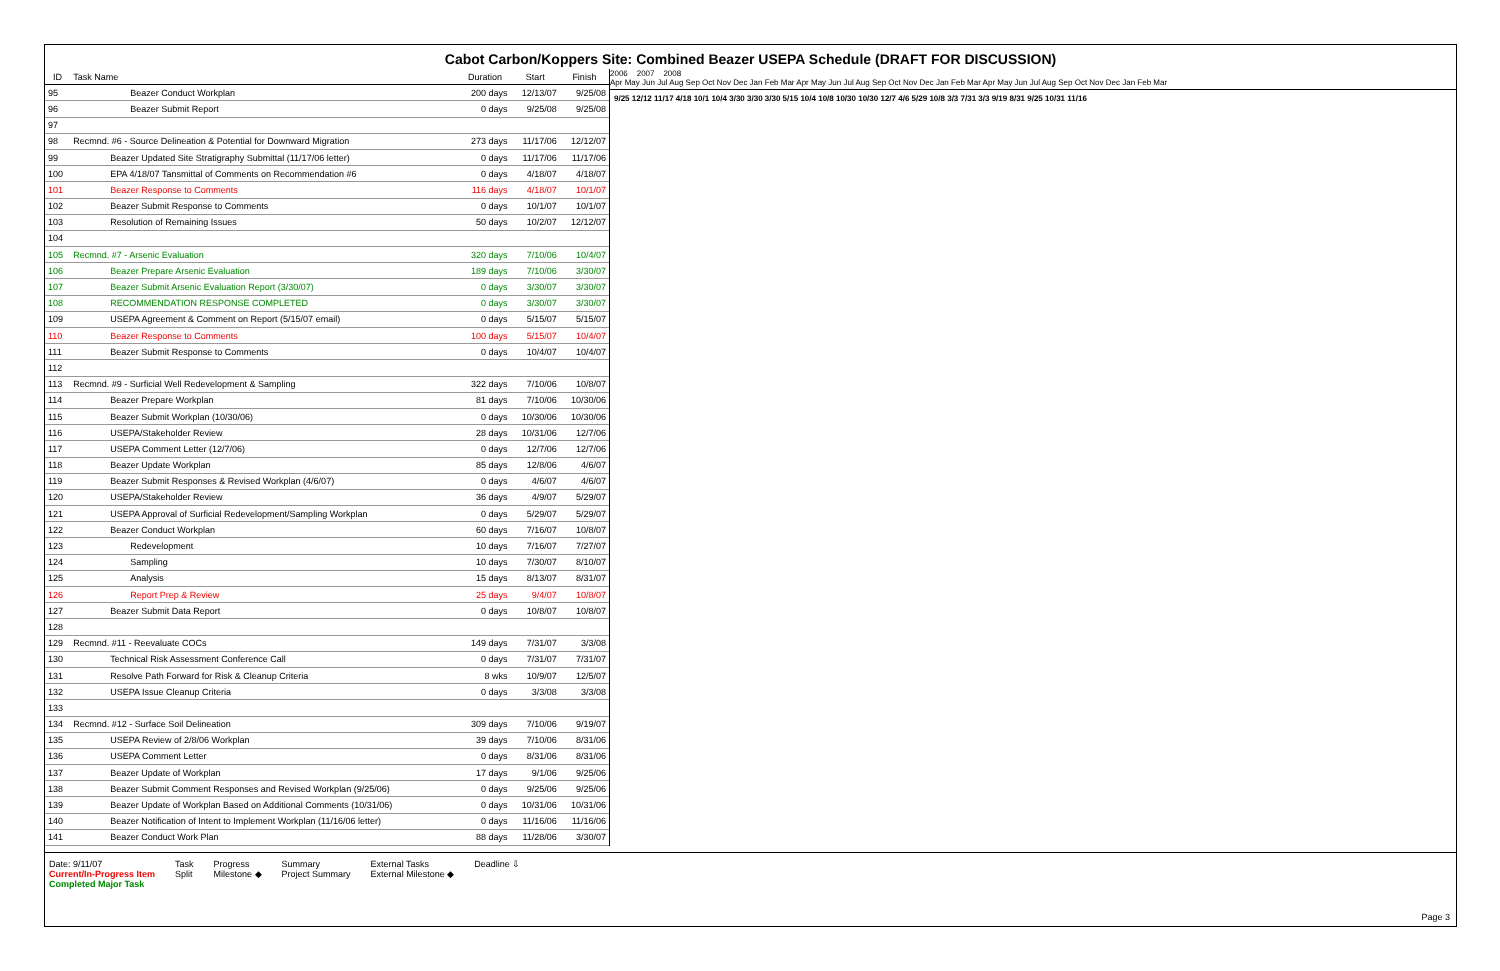Cabot Carbon/Koppers Site: Combined Beazer USEPA Schedule (DRAFT FOR DISCUSSION)
| ID | Task Name | Duration | Start | Finish |
| --- | --- | --- | --- | --- |
| 95 | Beazer Conduct Workplan | 200 days | 12/13/07 | 9/25/08 |
| 96 | Beazer Submit Report | 0 days | 9/25/08 | 9/25/08 |
| 97 | | | | |
| 98 | Recmnd. #6 - Source Delineation & Potential for Downward Migration | 273 days | 11/17/06 | 12/12/07 |
| 99 | Beazer Updated Site Stratigraphy Submittal (11/17/06 letter) | 0 days | 11/17/06 | 11/17/06 |
| 100 | EPA 4/18/07 Tansmittal of Comments on Recommendation #6 | 0 days | 4/18/07 | 4/18/07 |
| 101 | Beazer Response to Comments | 116 days | 4/18/07 | 10/1/07 |
| 102 | Beazer Submit Response to Comments | 0 days | 10/1/07 | 10/1/07 |
| 103 | Resolution of Remaining Issues | 50 days | 10/2/07 | 12/12/07 |
| 104 | | | | |
| 105 | Recmnd. #7 - Arsenic Evaluation | 320 days | 7/10/06 | 10/4/07 |
| 106 | Beazer Prepare Arsenic Evaluation | 189 days | 7/10/06 | 3/30/07 |
| 107 | Beazer Submit Arsenic Evaluation Report (3/30/07) | 0 days | 3/30/07 | 3/30/07 |
| 108 | RECOMMENDATION RESPONSE COMPLETED | 0 days | 3/30/07 | 3/30/07 |
| 109 | USEPA Agreement & Comment on Report (5/15/07 email) | 0 days | 5/15/07 | 5/15/07 |
| 110 | Beazer Response to Comments | 100 days | 5/15/07 | 10/4/07 |
| 111 | Beazer Submit Response to Comments | 0 days | 10/4/07 | 10/4/07 |
| 112 | | | | |
| 113 | Recmnd. #9 - Surficial Well Redevelopment & Sampling | 322 days | 7/10/06 | 10/8/07 |
| 114 | Beazer Prepare Workplan | 81 days | 7/10/06 | 10/30/06 |
| 115 | Beazer Submit Workplan (10/30/06) | 0 days | 10/30/06 | 10/30/06 |
| 116 | USEPA/Stakeholder Review | 28 days | 10/31/06 | 12/7/06 |
| 117 | USEPA Comment Letter (12/7/06) | 0 days | 12/7/06 | 12/7/06 |
| 118 | Beazer Update Workplan | 85 days | 12/8/06 | 4/6/07 |
| 119 | Beazer Submit Responses & Revised Workplan (4/6/07) | 0 days | 4/6/07 | 4/6/07 |
| 120 | USEPA/Stakeholder Review | 36 days | 4/9/07 | 5/29/07 |
| 121 | USEPA Approval of Surficial Redevelopment/Sampling Workplan | 0 days | 5/29/07 | 5/29/07 |
| 122 | Beazer Conduct Workplan | 60 days | 7/16/07 | 10/8/07 |
| 123 | Redevelopment | 10 days | 7/16/07 | 7/27/07 |
| 124 | Sampling | 10 days | 7/30/07 | 8/10/07 |
| 125 | Analysis | 15 days | 8/13/07 | 8/31/07 |
| 126 | Report Prep & Review | 25 days | 9/4/07 | 10/8/07 |
| 127 | Beazer Submit Data Report | 0 days | 10/8/07 | 10/8/07 |
| 128 | | | | |
| 129 | Recmnd. #11 - Reevaluate COCs | 149 days | 7/31/07 | 3/3/08 |
| 130 | Technical Risk Assessment Conference Call | 0 days | 7/31/07 | 7/31/07 |
| 131 | Resolve Path Forward for Risk & Cleanup Criteria | 8 wks | 10/9/07 | 12/5/07 |
| 132 | USEPA Issue Cleanup Criteria | 0 days | 3/3/08 | 3/3/08 |
| 133 | | | | |
| 134 | Recmnd. #12 - Surface Soil Delineation | 309 days | 7/10/06 | 9/19/07 |
| 135 | USEPA Review of 2/8/06 Workplan | 39 days | 7/10/06 | 8/31/06 |
| 136 | USEPA Comment Letter | 0 days | 8/31/06 | 8/31/06 |
| 137 | Beazer Update of Workplan | 17 days | 9/1/06 | 9/25/06 |
| 138 | Beazer Submit Comment Responses and Revised Workplan (9/25/06) | 0 days | 9/25/06 | 9/25/06 |
| 139 | Beazer Update of Workplan Based on Additional Comments (10/31/06) | 0 days | 10/31/06 | 10/31/06 |
| 140 | Beazer Notification of Intent to Implement Workplan (11/16/06 letter) | 0 days | 11/16/06 | 11/16/06 |
| 141 | Beazer Conduct Work Plan | 88 days | 11/28/06 | 3/30/07 |
2006 2007 2008
Apr May Jun Jul Aug Sep Oct Nov Dec Jan Feb Mar Apr May Jun Jul Aug Sep Oct Nov Dec Jan Feb Mar Apr May Jun Jul Aug Sep Oct Nov Dec Jan Feb Mar
9/25 12/12 11/17 4/18 10/1 10/4 3/30 3/30 3/30 5/15 10/4 10/8 10/30 10/30 12/7 4/6 5/29 10/8 3/3 7/31 3/3 9/19 8/31 9/25 10/31 11/16
Date: 9/11/07
Current/In-Progress Item
Completed Major Task
Task
Split
Progress
Milestone ◆
Summary
Project Summary
External Tasks
External Milestone ◆
Deadline ⇩
Page 3